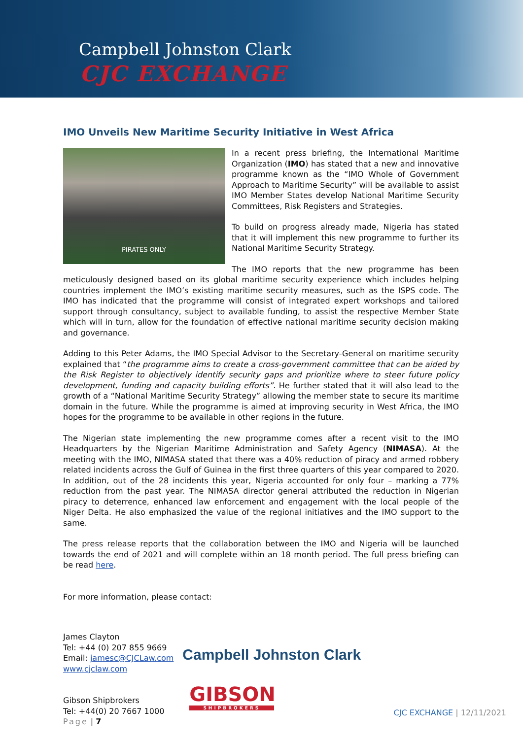Campbell Johnston Clark
CJC EXCHANGE
IMO Unveils New Maritime Security Initiative in West Africa
PIRATES ONLY
In a recent press briefing, the International Maritime Organization (IMO) has stated that a new and innovative programme known as the “IMO Whole of Government Approach to Maritime Security” will be available to assist IMO Member States develop National Maritime Security Committees, Risk Registers and Strategies.
To build on progress already made, Nigeria has stated that it will implement this new programme to further its National Maritime Security Strategy.
The IMO reports that the new programme has been meticulously designed based on its global maritime security experience which includes helping countries implement the IMO’s existing maritime security measures, such as the ISPS code. The IMO has indicated that the programme will consist of integrated expert workshops and tailored support through consultancy, subject to available funding, to assist the respective Member State which will in turn, allow for the foundation of effective national maritime security decision making and governance.
Adding to this Peter Adams, the IMO Special Advisor to the Secretary-General on maritime security explained that “the programme aims to create a cross-government committee that can be aided by the Risk Register to objectively identify security gaps and prioritize where to steer future policy development, funding and capacity building efforts”. He further stated that it will also lead to the growth of a “National Maritime Security Strategy” allowing the member state to secure its maritime domain in the future. While the programme is aimed at improving security in West Africa, the IMO hopes for the programme to be available in other regions in the future.
The Nigerian state implementing the new programme comes after a recent visit to the IMO Headquarters by the Nigerian Maritime Administration and Safety Agency (NIMASA). At the meeting with the IMO, NIMASA stated that there was a 40% reduction of piracy and armed robbery related incidents across the Gulf of Guinea in the first three quarters of this year compared to 2020. In addition, out of the 28 incidents this year, Nigeria accounted for only four – marking a 77% reduction from the past year. The NIMASA director general attributed the reduction in Nigerian piracy to deterrence, enhanced law enforcement and engagement with the local people of the Niger Delta. He also emphasized the value of the regional initiatives and the IMO support to the same.
The press release reports that the collaboration between the IMO and Nigeria will be launched towards the end of 2021 and will complete within an 18 month period. The full press briefing can be read here.
For more information, please contact:
James Clayton
Tel: +44 (0) 207 855 9669
Email: jamesc@CJCLaw.com
www.cjclaw.com
Gibson Shipbrokers
Tel: +44(0) 20 7667 1000
Page | 7
Campbell Johnston Clark
GIBSON
SHIPBROKERS
CJC EXCHANGE | 12/11/2021